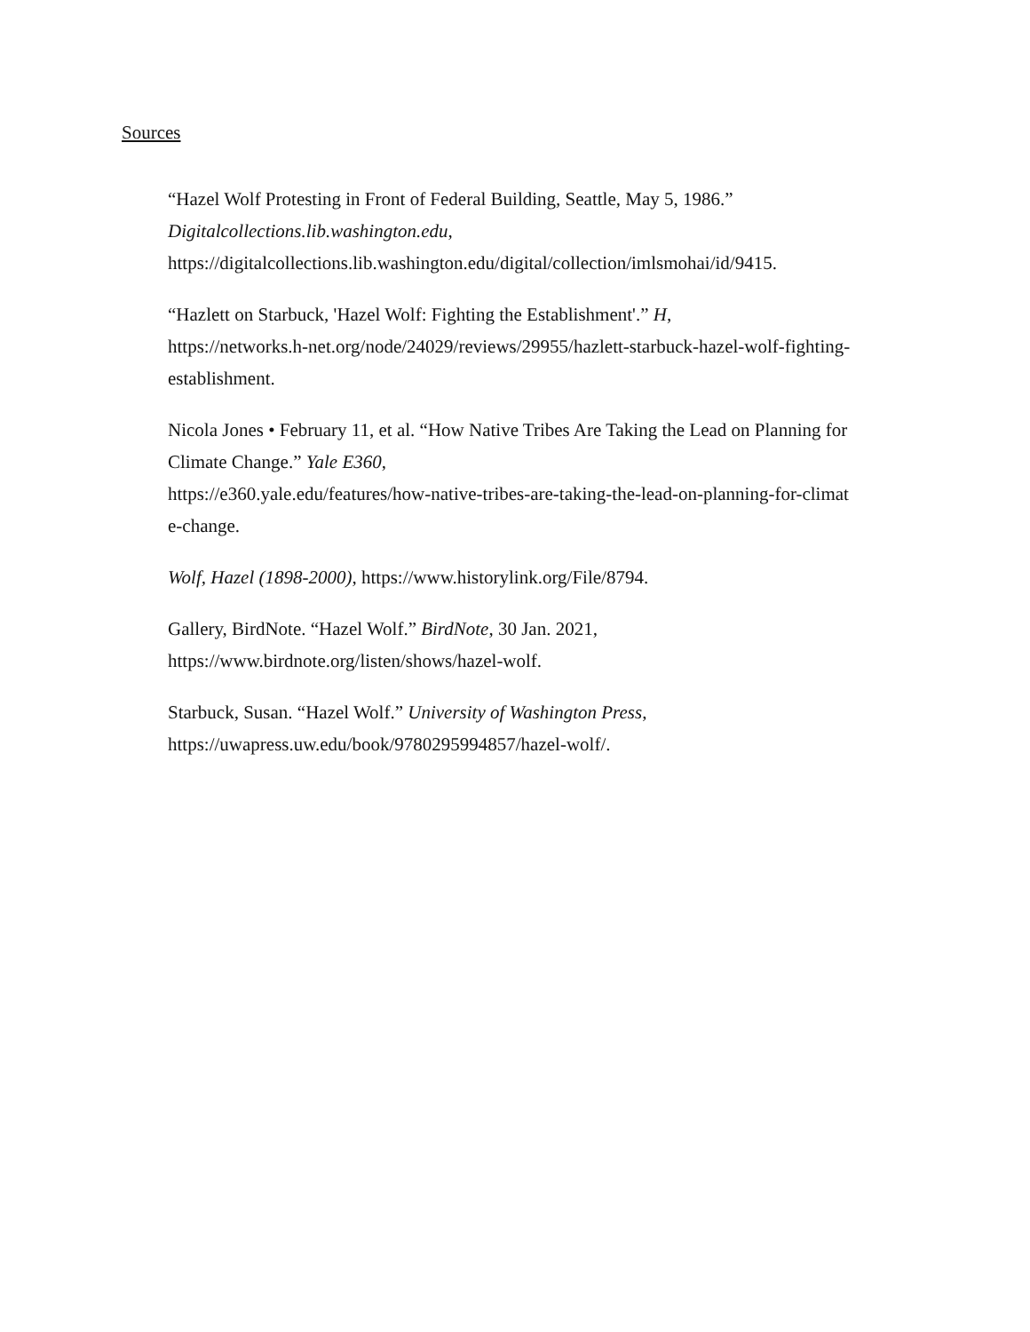Sources
“Hazel Wolf Protesting in Front of Federal Building, Seattle, May 5, 1986.”
Digitalcollections.lib.washington.edu,
https://digitalcollections.lib.washington.edu/digital/collection/imlsmohai/id/9415.
“Hazlett on Starbuck, 'Hazel Wolf: Fighting the Establishment'.” H,
https://networks.h-net.org/node/24029/reviews/29955/hazlett-starbuck-hazel-wolf-fighting-
establishment.
Nicola Jones • February 11, et al. “How Native Tribes Are Taking the Lead on Planning for
Climate Change.” Yale E360,
https://e360.yale.edu/features/how-native-tribes-are-taking-the-lead-on-planning-for-climat
e-change.
Wolf, Hazel (1898-2000), https://www.historylink.org/File/8794.
Gallery, BirdNote. “Hazel Wolf.” BirdNote, 30 Jan. 2021,
https://www.birdnote.org/listen/shows/hazel-wolf.
Starbuck, Susan. “Hazel Wolf.” University of Washington Press,
https://uwapress.uw.edu/book/9780295994857/hazel-wolf/.